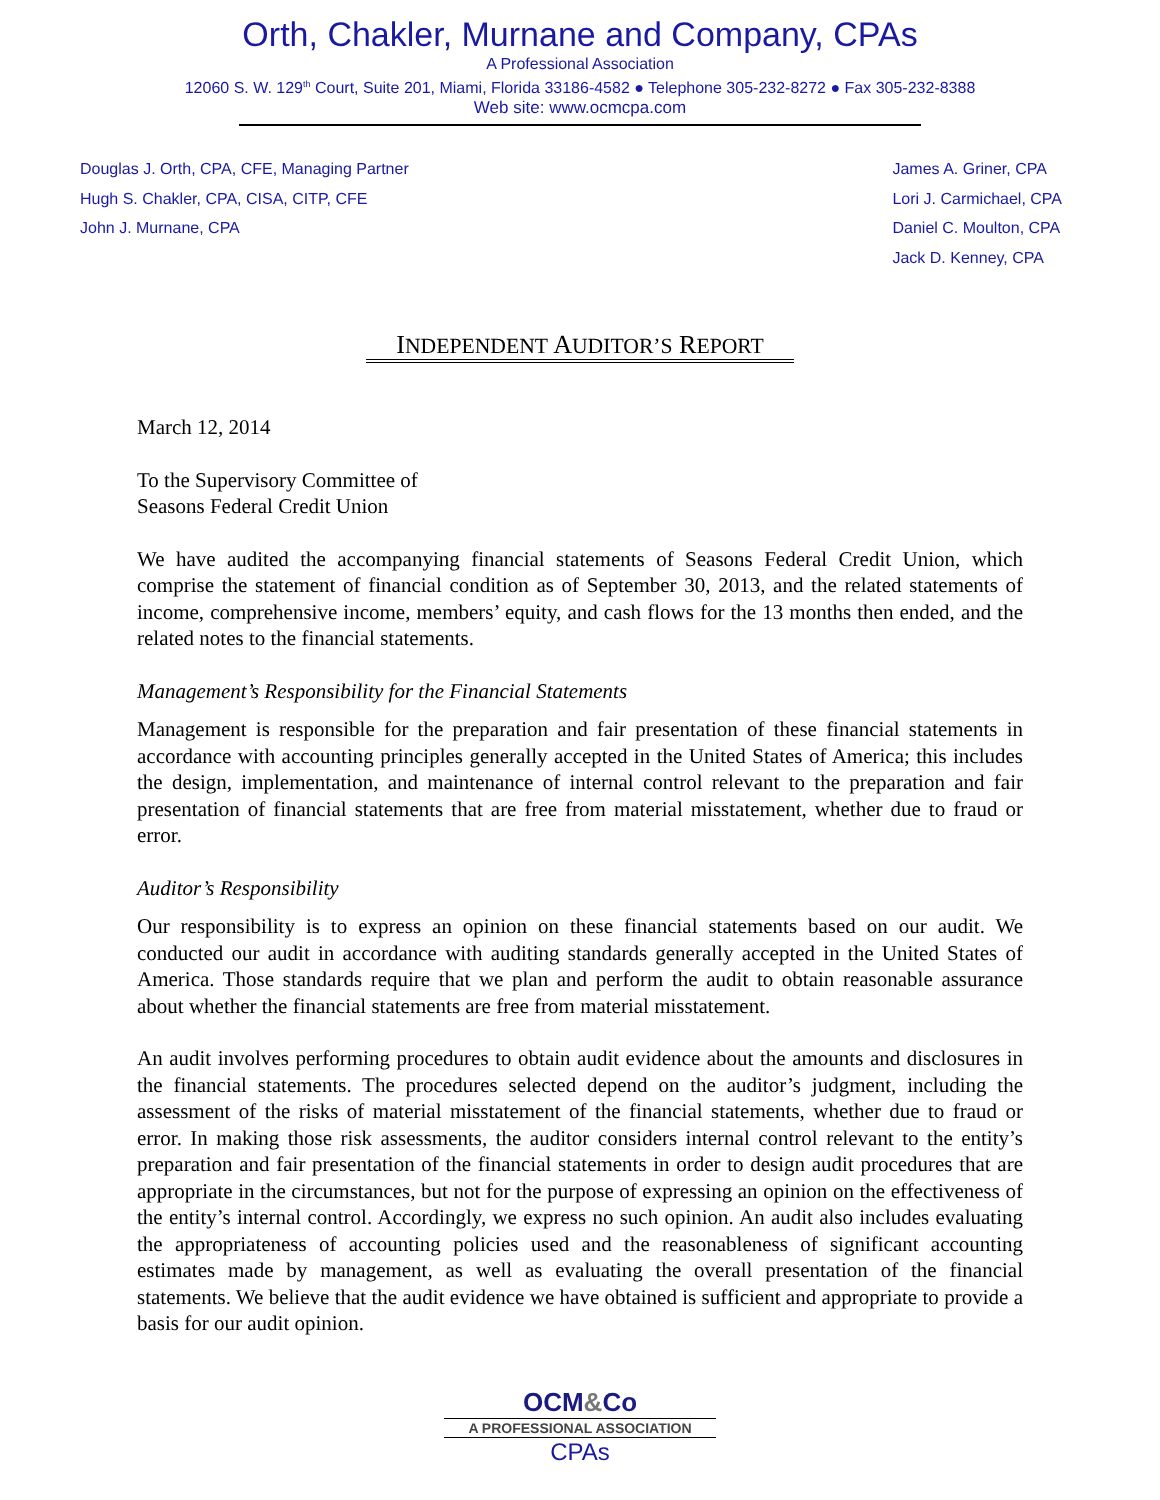Orth, Chakler, Murnane and Company, CPAs
A Professional Association
12060 S. W. 129<sup>th</sup> Court, Suite 201, Miami, Florida 33186-4582 ● Telephone 305-232-8272 ● Fax 305-232-8388
Web site: www.ocmcpa.com
Douglas J. Orth, CPA, CFE, Managing Partner
Hugh S. Chakler, CPA, CISA, CITP, CFE
John J. Murnane, CPA
James A. Griner, CPA
Lori J. Carmichael, CPA
Daniel C. Moulton, CPA
Jack D. Kenney, CPA
INDEPENDENT AUDITOR’S REPORT
March 12, 2014
To the Supervisory Committee of
Seasons Federal Credit Union
We have audited the accompanying financial statements of Seasons Federal Credit Union, which comprise the statement of financial condition as of September 30, 2013, and the related statements of income, comprehensive income, members’ equity, and cash flows for the 13 months then ended, and the related notes to the financial statements.
Management’s Responsibility for the Financial Statements
Management is responsible for the preparation and fair presentation of these financial statements in accordance with accounting principles generally accepted in the United States of America; this includes the design, implementation, and maintenance of internal control relevant to the preparation and fair presentation of financial statements that are free from material misstatement, whether due to fraud or error.
Auditor’s Responsibility
Our responsibility is to express an opinion on these financial statements based on our audit. We conducted our audit in accordance with auditing standards generally accepted in the United States of America. Those standards require that we plan and perform the audit to obtain reasonable assurance about whether the financial statements are free from material misstatement.
An audit involves performing procedures to obtain audit evidence about the amounts and disclosures in the financial statements. The procedures selected depend on the auditor’s judgment, including the assessment of the risks of material misstatement of the financial statements, whether due to fraud or error. In making those risk assessments, the auditor considers internal control relevant to the entity’s preparation and fair presentation of the financial statements in order to design audit procedures that are appropriate in the circumstances, but not for the purpose of expressing an opinion on the effectiveness of the entity’s internal control. Accordingly, we express no such opinion. An audit also includes evaluating the appropriateness of accounting policies used and the reasonableness of significant accounting estimates made by management, as well as evaluating the overall presentation of the financial statements. We believe that the audit evidence we have obtained is sufficient and appropriate to provide a basis for our audit opinion.
OCM&Co
A PROFESSIONAL ASSOCIATION
CPAs